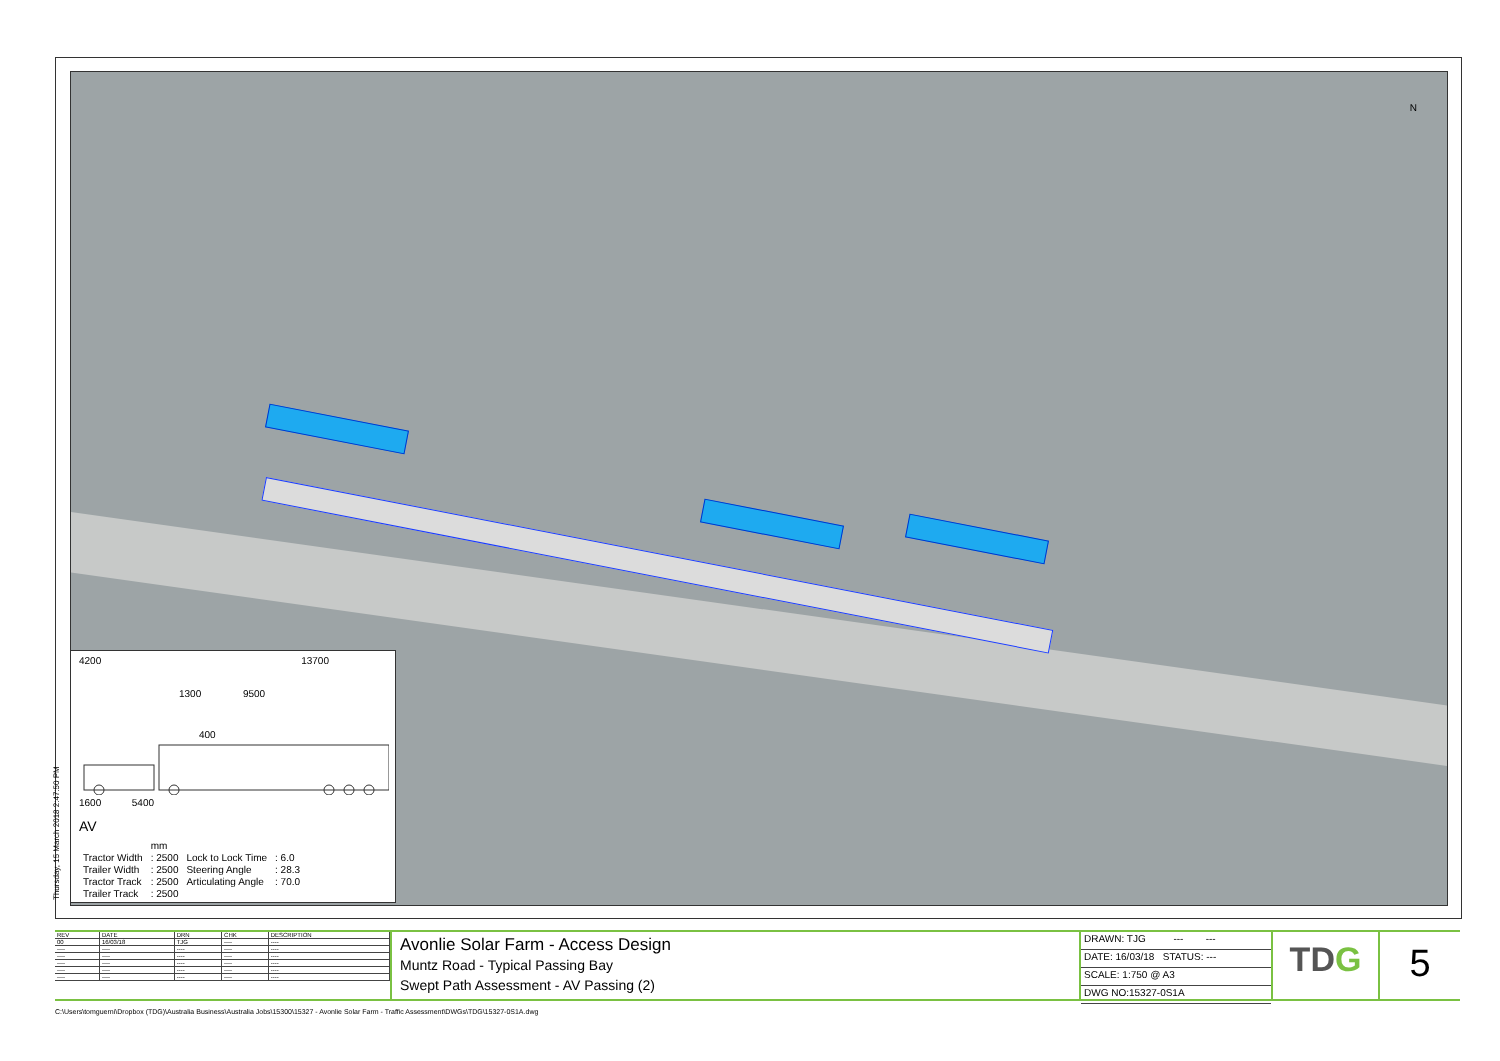N
4200 13700
1300 9500
400
1600 5400
AV
| | mm | | |
| Tractor Width | : 2500 | Lock to Lock Time | : 6.0 |
| Trailer Width | : 2500 | Steering Angle | : 28.3 |
| Tractor Track | : 2500 | Articulating Angle | : 70.0 |
| Trailer Track | : 2500 | | |
Thursday, 15 March 2018 2:47:50 PM
| REV | DATE | DRN | CHK | DESCRIPTION |
| --- | --- | --- | --- | --- |
| 00 | 16/03/18 | TJG | ---- | ---- |
| ---- | ---- | ---- | ---- | ---- |
| ---- | ---- | ---- | ---- | ---- |
| ---- | ---- | ---- | ---- | ---- |
| ---- | ---- | ---- | ---- | ---- |
| ---- | ---- | ---- | ---- | ---- |
Avonlie Solar Farm - Access Design
Muntz Road - Typical Passing Bay
Swept Path Assessment - AV Passing (2)
DRAWN: TJG --- ---
DATE: 16/03/18 STATUS: ---
SCALE: 1:750 @ A3
DWG NO:15327-0S1A
TDG 5
C:\Users\tomguerni\Dropbox (TDG)\Australia Business\Australia Jobs\15300\15327 - Avonlie Solar Farm - Traffic Assessment\DWGs\TDG\15327-0S1A.dwg